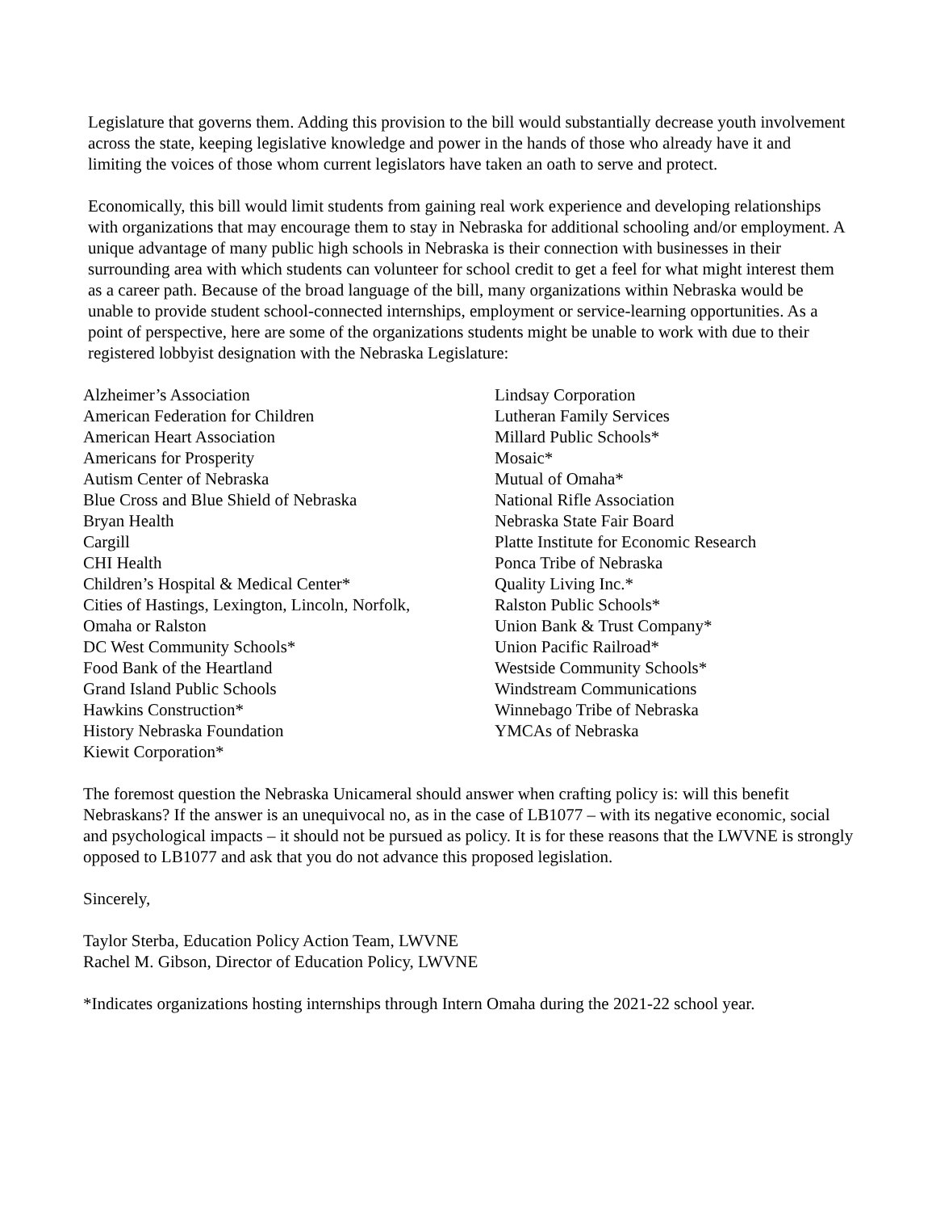Legislature that governs them. Adding this provision to the bill would substantially decrease youth involvement across the state, keeping legislative knowledge and power in the hands of those who already have it and limiting the voices of those whom current legislators have taken an oath to serve and protect.
Economically, this bill would limit students from gaining real work experience and developing relationships with organizations that may encourage them to stay in Nebraska for additional schooling and/or employment. A unique advantage of many public high schools in Nebraska is their connection with businesses in their surrounding area with which students can volunteer for school credit to get a feel for what might interest them as a career path. Because of the broad language of the bill, many organizations within Nebraska would be unable to provide student school-connected internships, employment or service-learning opportunities. As a point of perspective, here are some of the organizations students might be unable to work with due to their registered lobbyist designation with the Nebraska Legislature:
Alzheimer’s Association
American Federation for Children
American Heart Association
Americans for Prosperity
Autism Center of Nebraska
Blue Cross and Blue Shield of Nebraska
Bryan Health
Cargill
CHI Health
Children’s Hospital & Medical Center*
Cities of Hastings, Lexington, Lincoln, Norfolk,
Omaha or Ralston
DC West Community Schools*
Food Bank of the Heartland
Grand Island Public Schools
Hawkins Construction*
History Nebraska Foundation
Kiewit Corporation*
Lindsay Corporation
Lutheran Family Services
Millard Public Schools*
Mosaic*
Mutual of Omaha*
National Rifle Association
Nebraska State Fair Board
Platte Institute for Economic Research
Ponca Tribe of Nebraska
Quality Living Inc.*
Ralston Public Schools*
Union Bank & Trust Company*
Union Pacific Railroad*
Westside Community Schools*
Windstream Communications
Winnebago Tribe of Nebraska
YMCAs of Nebraska
The foremost question the Nebraska Unicameral should answer when crafting policy is: will this benefit Nebraskans? If the answer is an unequivocal no, as in the case of LB1077 – with its negative economic, social and psychological impacts – it should not be pursued as policy. It is for these reasons that the LWVNE is strongly opposed to LB1077 and ask that you do not advance this proposed legislation.
Sincerely,
Taylor Sterba, Education Policy Action Team, LWVNE
Rachel M. Gibson, Director of Education Policy, LWVNE
*Indicates organizations hosting internships through Intern Omaha during the 2021-22 school year.